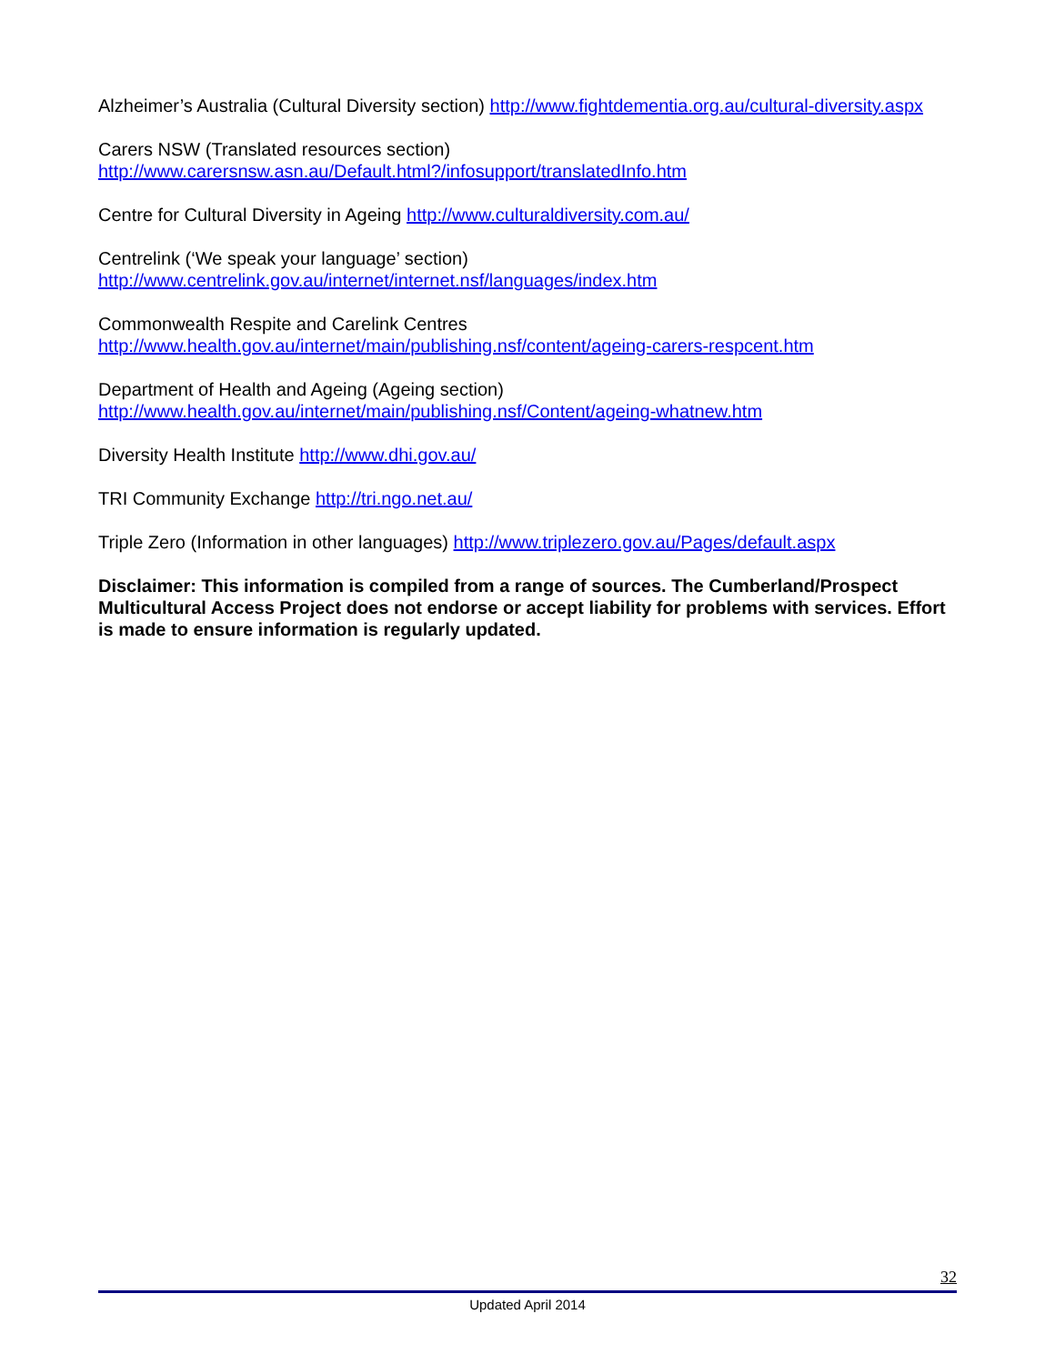Alzheimer’s Australia (Cultural Diversity section) http://www.fightdementia.org.au/cultural-diversity.aspx
Carers NSW (Translated resources section)
http://www.carersnsw.asn.au/Default.html?/infosupport/translatedInfo.htm
Centre for Cultural Diversity in Ageing http://www.culturaldiversity.com.au/
Centrelink (‘We speak your language’ section)
http://www.centrelink.gov.au/internet/internet.nsf/languages/index.htm
Commonwealth Respite and Carelink Centres
http://www.health.gov.au/internet/main/publishing.nsf/content/ageing-carers-respcent.htm
Department of Health and Ageing (Ageing section)
http://www.health.gov.au/internet/main/publishing.nsf/Content/ageing-whatnew.htm
Diversity Health Institute http://www.dhi.gov.au/
TRI Community Exchange http://tri.ngo.net.au/
Triple Zero (Information in other languages) http://www.triplezero.gov.au/Pages/default.aspx
Disclaimer: This information is compiled from a range of sources. The Cumberland/Prospect Multicultural Access Project does not endorse or accept liability for problems with services. Effort is made to ensure information is regularly updated.
32
Updated April 2014